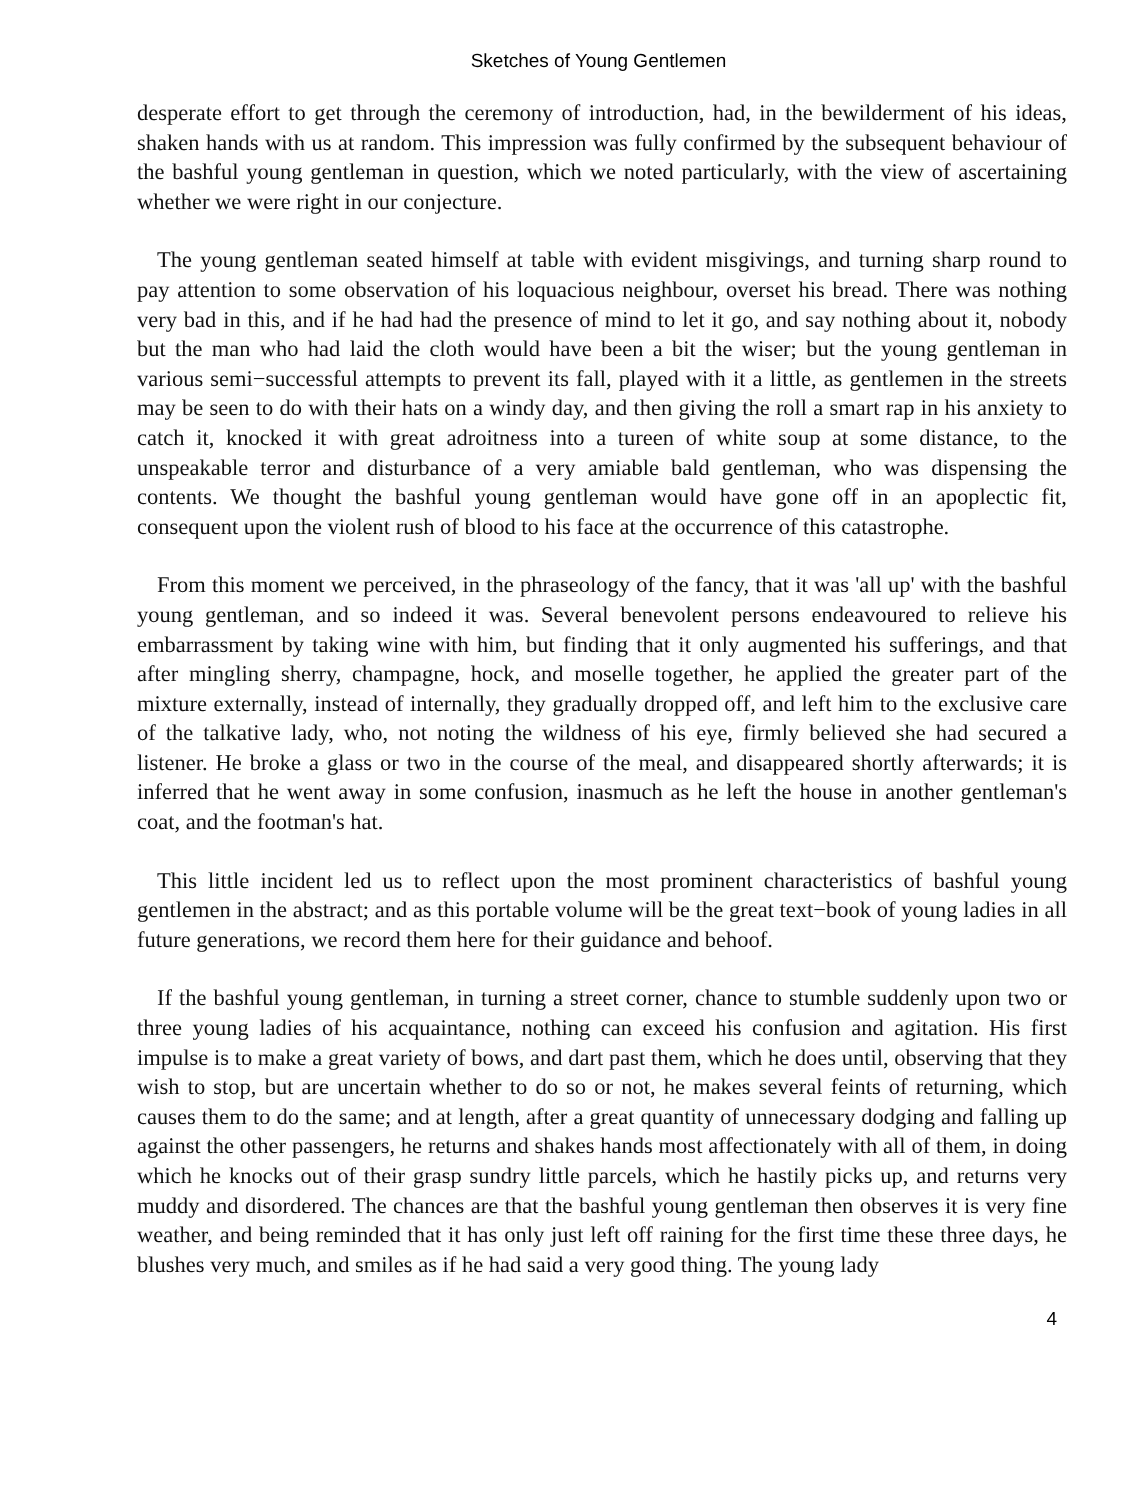Sketches of Young Gentlemen
desperate effort to get through the ceremony of introduction, had, in the bewilderment of his ideas, shaken hands with us at random. This impression was fully confirmed by the subsequent behaviour of the bashful young gentleman in question, which we noted particularly, with the view of ascertaining whether we were right in our conjecture.
The young gentleman seated himself at table with evident misgivings, and turning sharp round to pay attention to some observation of his loquacious neighbour, overset his bread. There was nothing very bad in this, and if he had had the presence of mind to let it go, and say nothing about it, nobody but the man who had laid the cloth would have been a bit the wiser; but the young gentleman in various semi−successful attempts to prevent its fall, played with it a little, as gentlemen in the streets may be seen to do with their hats on a windy day, and then giving the roll a smart rap in his anxiety to catch it, knocked it with great adroitness into a tureen of white soup at some distance, to the unspeakable terror and disturbance of a very amiable bald gentleman, who was dispensing the contents. We thought the bashful young gentleman would have gone off in an apoplectic fit, consequent upon the violent rush of blood to his face at the occurrence of this catastrophe.
From this moment we perceived, in the phraseology of the fancy, that it was 'all up' with the bashful young gentleman, and so indeed it was. Several benevolent persons endeavoured to relieve his embarrassment by taking wine with him, but finding that it only augmented his sufferings, and that after mingling sherry, champagne, hock, and moselle together, he applied the greater part of the mixture externally, instead of internally, they gradually dropped off, and left him to the exclusive care of the talkative lady, who, not noting the wildness of his eye, firmly believed she had secured a listener. He broke a glass or two in the course of the meal, and disappeared shortly afterwards; it is inferred that he went away in some confusion, inasmuch as he left the house in another gentleman's coat, and the footman's hat.
This little incident led us to reflect upon the most prominent characteristics of bashful young gentlemen in the abstract; and as this portable volume will be the great text−book of young ladies in all future generations, we record them here for their guidance and behoof.
If the bashful young gentleman, in turning a street corner, chance to stumble suddenly upon two or three young ladies of his acquaintance, nothing can exceed his confusion and agitation. His first impulse is to make a great variety of bows, and dart past them, which he does until, observing that they wish to stop, but are uncertain whether to do so or not, he makes several feints of returning, which causes them to do the same; and at length, after a great quantity of unnecessary dodging and falling up against the other passengers, he returns and shakes hands most affectionately with all of them, in doing which he knocks out of their grasp sundry little parcels, which he hastily picks up, and returns very muddy and disordered. The chances are that the bashful young gentleman then observes it is very fine weather, and being reminded that it has only just left off raining for the first time these three days, he blushes very much, and smiles as if he had said a very good thing. The young lady
4